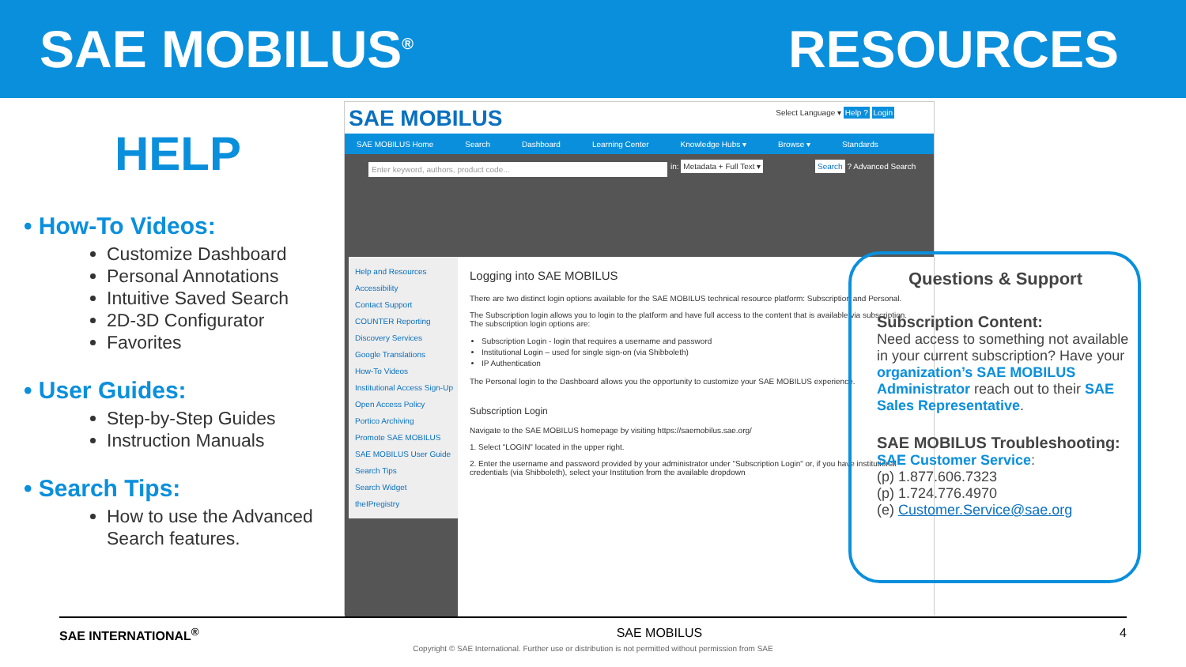SAE MOBILUS<sup>®</sup>
RESOURCES
HELP
• How-To Videos:
Customize Dashboard
Personal Annotations
Intuitive Saved Search
2D-3D Configurator
Favorites
• User Guides:
Step-by-Step Guides
Instruction Manuals
• Search Tips:
How to use the Advanced Search features.
SAE MOBILUS Select Language ▾ Help ? Login
SAE MOBILUS Home Search Dashboard Learning Center Knowledge Hubs ▾ Browse ▾ Standards
Enter keyword, authors, product code... in: Metadata + Full Text ▾ Search ? Advanced Search
Help and Resources
Accessibility
Contact Support
COUNTER Reporting
Discovery Services
Google Translations
How-To Videos
Institutional Access Sign-Up
Open Access Policy
Portico Archiving
Promote SAE MOBILUS
SAE MOBILUS User Guide
Search Tips
Search Widget
theIPregistry
Logging into SAE MOBILUS
There are two distinct login options available for the SAE MOBILUS technical resource platform: Subscription and Personal.
The Subscription login allows you to login to the platform and have full access to the content that is available via subscription. The subscription login options are:
Subscription Login - login that requires a username and password
Institutional Login – used for single sign-on (via Shibboleth)
IP Authentication
The Personal login to the Dashboard allows you the opportunity to customize your SAE MOBILUS experience.
Subscription Login
Navigate to the SAE MOBILUS homepage by visiting https://saemobilus.sae.org/
1. Select "LOGIN" located in the upper right.
2. Enter the username and password provided by your administrator under "Subscription Login" or, if you have institutional credentials (via Shibboleth), select your Institution from the available dropdown
Questions & Support
Subscription Content:
Need access to something not available in your current subscription? Have your organization’s SAE MOBILUS Administrator reach out to their SAE Sales Representative.
SAE MOBILUS Troubleshooting:
SAE Customer Service:
(p) 1.877.606.7323
(p) 1.724.776.4970
(e) Customer.Service@sae.org
SAE INTERNATIONAL<sup>®</sup> SAE MOBILUS 4
Copyright © SAE International. Further use or distribution is not permitted without permission from SAE